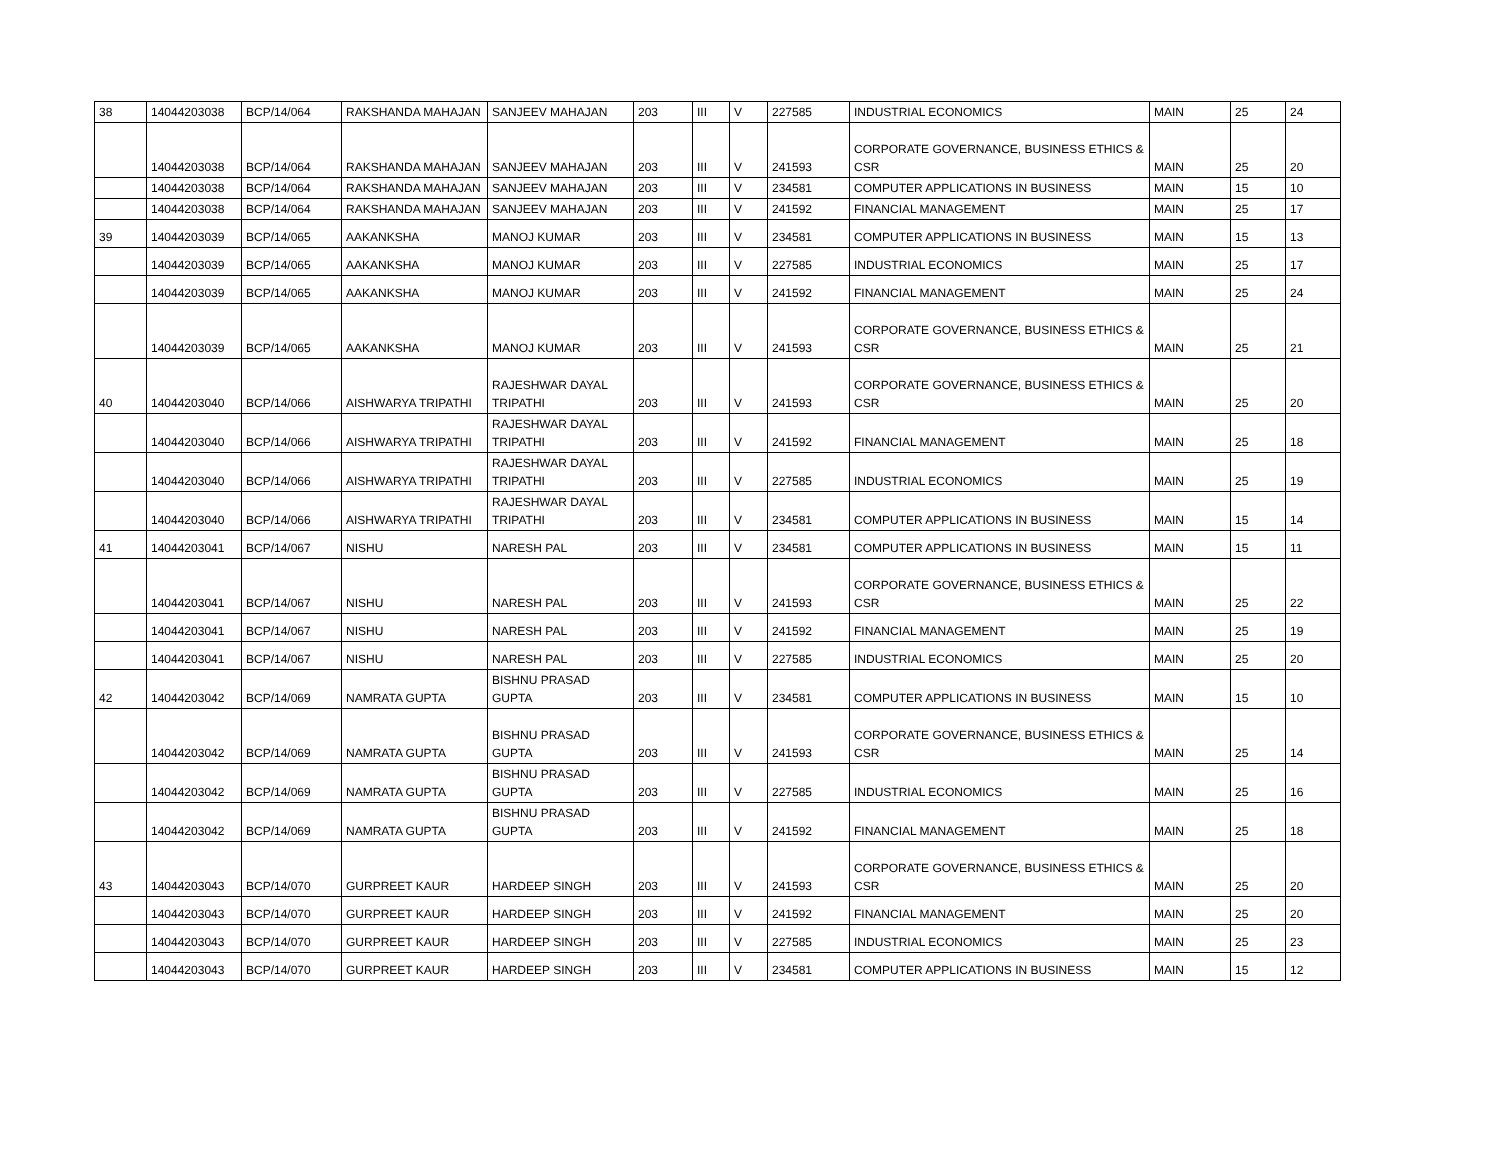| 38 | 14044203038 | BCP/14/064 | RAKSHANDA MAHAJAN | SANJEEV MAHAJAN | 203 | III | V | 227585 | INDUSTRIAL ECONOMICS | MAIN | 25 | 24 |
| | 14044203038 | BCP/14/064 | RAKSHANDA MAHAJAN | SANJEEV MAHAJAN | 203 | III | V | 241593 | CORPORATE GOVERNANCE, BUSINESS ETHICS & CSR | MAIN | 25 | 20 |
| | 14044203038 | BCP/14/064 | RAKSHANDA MAHAJAN | SANJEEV MAHAJAN | 203 | III | V | 234581 | COMPUTER APPLICATIONS IN BUSINESS | MAIN | 15 | 10 |
| | 14044203038 | BCP/14/064 | RAKSHANDA MAHAJAN | SANJEEV MAHAJAN | 203 | III | V | 241592 | FINANCIAL MANAGEMENT | MAIN | 25 | 17 |
| 39 | 14044203039 | BCP/14/065 | AAKANKSHA | MANOJ KUMAR | 203 | III | V | 234581 | COMPUTER APPLICATIONS IN BUSINESS | MAIN | 15 | 13 |
| | 14044203039 | BCP/14/065 | AAKANKSHA | MANOJ KUMAR | 203 | III | V | 227585 | INDUSTRIAL ECONOMICS | MAIN | 25 | 17 |
| | 14044203039 | BCP/14/065 | AAKANKSHA | MANOJ KUMAR | 203 | III | V | 241592 | FINANCIAL MANAGEMENT | MAIN | 25 | 24 |
| | 14044203039 | BCP/14/065 | AAKANKSHA | MANOJ KUMAR | 203 | III | V | 241593 | CORPORATE GOVERNANCE, BUSINESS ETHICS & CSR | MAIN | 25 | 21 |
| 40 | 14044203040 | BCP/14/066 | AISHWARYA TRIPATHI | RAJESHWAR DAYAL TRIPATHI | 203 | III | V | 241593 | CORPORATE GOVERNANCE, BUSINESS ETHICS & CSR | MAIN | 25 | 20 |
| | 14044203040 | BCP/14/066 | AISHWARYA TRIPATHI | RAJESHWAR DAYAL TRIPATHI | 203 | III | V | 241592 | FINANCIAL MANAGEMENT | MAIN | 25 | 18 |
| | 14044203040 | BCP/14/066 | AISHWARYA TRIPATHI | RAJESHWAR DAYAL TRIPATHI | 203 | III | V | 227585 | INDUSTRIAL ECONOMICS | MAIN | 25 | 19 |
| | 14044203040 | BCP/14/066 | AISHWARYA TRIPATHI | RAJESHWAR DAYAL TRIPATHI | 203 | III | V | 234581 | COMPUTER APPLICATIONS IN BUSINESS | MAIN | 15 | 14 |
| 41 | 14044203041 | BCP/14/067 | NISHU | NARESH PAL | 203 | III | V | 234581 | COMPUTER APPLICATIONS IN BUSINESS | MAIN | 15 | 11 |
| | 14044203041 | BCP/14/067 | NISHU | NARESH PAL | 203 | III | V | 241593 | CORPORATE GOVERNANCE, BUSINESS ETHICS & CSR | MAIN | 25 | 22 |
| | 14044203041 | BCP/14/067 | NISHU | NARESH PAL | 203 | III | V | 241592 | FINANCIAL MANAGEMENT | MAIN | 25 | 19 |
| | 14044203041 | BCP/14/067 | NISHU | NARESH PAL | 203 | III | V | 227585 | INDUSTRIAL ECONOMICS | MAIN | 25 | 20 |
| 42 | 14044203042 | BCP/14/069 | NAMRATA GUPTA | BISHNU PRASAD GUPTA | 203 | III | V | 234581 | COMPUTER APPLICATIONS IN BUSINESS | MAIN | 15 | 10 |
| | 14044203042 | BCP/14/069 | NAMRATA GUPTA | BISHNU PRASAD GUPTA | 203 | III | V | 241593 | CORPORATE GOVERNANCE, BUSINESS ETHICS & CSR | MAIN | 25 | 14 |
| | 14044203042 | BCP/14/069 | NAMRATA GUPTA | BISHNU PRASAD GUPTA | 203 | III | V | 227585 | INDUSTRIAL ECONOMICS | MAIN | 25 | 16 |
| | 14044203042 | BCP/14/069 | NAMRATA GUPTA | BISHNU PRASAD GUPTA | 203 | III | V | 241592 | FINANCIAL MANAGEMENT | MAIN | 25 | 18 |
| 43 | 14044203043 | BCP/14/070 | GURPREET KAUR | HARDEEP SINGH | 203 | III | V | 241593 | CORPORATE GOVERNANCE, BUSINESS ETHICS & CSR | MAIN | 25 | 20 |
| | 14044203043 | BCP/14/070 | GURPREET KAUR | HARDEEP SINGH | 203 | III | V | 241592 | FINANCIAL MANAGEMENT | MAIN | 25 | 20 |
| | 14044203043 | BCP/14/070 | GURPREET KAUR | HARDEEP SINGH | 203 | III | V | 227585 | INDUSTRIAL ECONOMICS | MAIN | 25 | 23 |
| | 14044203043 | BCP/14/070 | GURPREET KAUR | HARDEEP SINGH | 203 | III | V | 234581 | COMPUTER APPLICATIONS IN BUSINESS | MAIN | 15 | 12 |